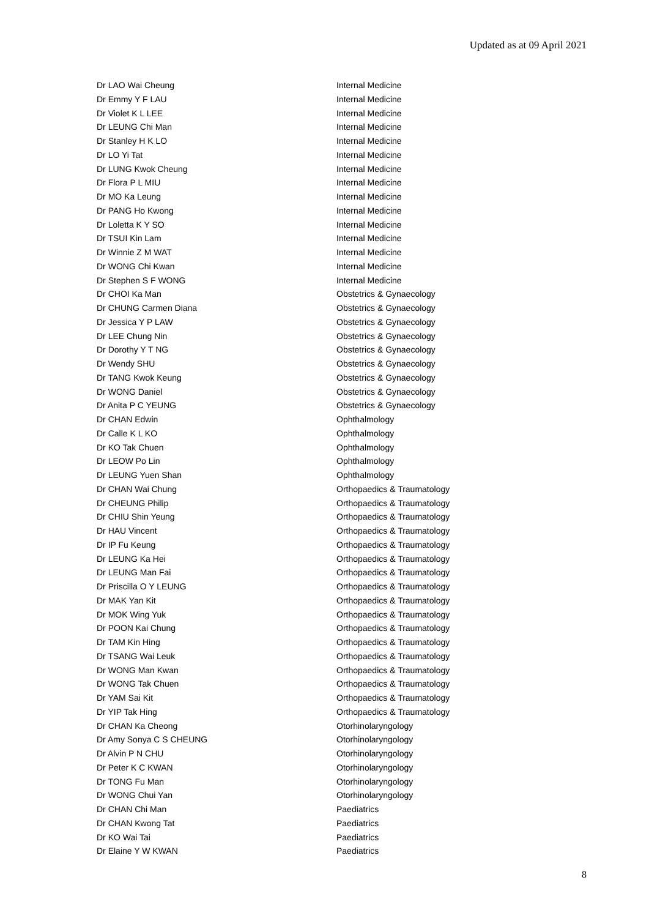Updated as at 09 April 2021
| Dr LAO Wai Cheung | Internal Medicine |
| Dr Emmy Y F LAU | Internal Medicine |
| Dr Violet K L LEE | Internal Medicine |
| Dr LEUNG Chi Man | Internal Medicine |
| Dr Stanley H K LO | Internal Medicine |
| Dr LO Yi Tat | Internal Medicine |
| Dr LUNG Kwok Cheung | Internal Medicine |
| Dr Flora P L MIU | Internal Medicine |
| Dr MO Ka Leung | Internal Medicine |
| Dr PANG Ho Kwong | Internal Medicine |
| Dr Loletta K Y SO | Internal Medicine |
| Dr TSUI Kin Lam | Internal Medicine |
| Dr Winnie Z M WAT | Internal Medicine |
| Dr WONG Chi Kwan | Internal Medicine |
| Dr Stephen S F WONG | Internal Medicine |
| Dr CHOI Ka Man | Obstetrics & Gynaecology |
| Dr CHUNG Carmen Diana | Obstetrics & Gynaecology |
| Dr Jessica Y P LAW | Obstetrics & Gynaecology |
| Dr LEE Chung Nin | Obstetrics & Gynaecology |
| Dr Dorothy Y T NG | Obstetrics & Gynaecology |
| Dr Wendy SHU | Obstetrics & Gynaecology |
| Dr TANG Kwok Keung | Obstetrics & Gynaecology |
| Dr WONG Daniel | Obstetrics & Gynaecology |
| Dr Anita P C YEUNG | Obstetrics & Gynaecology |
| Dr CHAN Edwin | Ophthalmology |
| Dr Calle K L KO | Ophthalmology |
| Dr KO Tak Chuen | Ophthalmology |
| Dr LEOW Po Lin | Ophthalmology |
| Dr LEUNG Yuen Shan | Ophthalmology |
| Dr CHAN Wai Chung | Orthopaedics & Traumatology |
| Dr CHEUNG Philip | Orthopaedics & Traumatology |
| Dr CHIU Shin Yeung | Orthopaedics & Traumatology |
| Dr HAU Vincent | Orthopaedics & Traumatology |
| Dr IP Fu Keung | Orthopaedics & Traumatology |
| Dr LEUNG Ka Hei | Orthopaedics & Traumatology |
| Dr LEUNG Man Fai | Orthopaedics & Traumatology |
| Dr Priscilla O Y LEUNG | Orthopaedics & Traumatology |
| Dr MAK Yan Kit | Orthopaedics & Traumatology |
| Dr MOK Wing Yuk | Orthopaedics & Traumatology |
| Dr POON Kai Chung | Orthopaedics & Traumatology |
| Dr TAM Kin Hing | Orthopaedics & Traumatology |
| Dr TSANG Wai Leuk | Orthopaedics & Traumatology |
| Dr WONG Man Kwan | Orthopaedics & Traumatology |
| Dr WONG Tak Chuen | Orthopaedics & Traumatology |
| Dr YAM Sai Kit | Orthopaedics & Traumatology |
| Dr YIP Tak Hing | Orthopaedics & Traumatology |
| Dr CHAN Ka Cheong | Otorhinolaryngology |
| Dr Amy Sonya C S CHEUNG | Otorhinolaryngology |
| Dr Alvin P N CHU | Otorhinolaryngology |
| Dr Peter K C KWAN | Otorhinolaryngology |
| Dr TONG Fu Man | Otorhinolaryngology |
| Dr WONG Chui Yan | Otorhinolaryngology |
| Dr CHAN Chi Man | Paediatrics |
| Dr CHAN Kwong Tat | Paediatrics |
| Dr KO Wai Tai | Paediatrics |
| Dr Elaine Y W KWAN | Paediatrics |
8